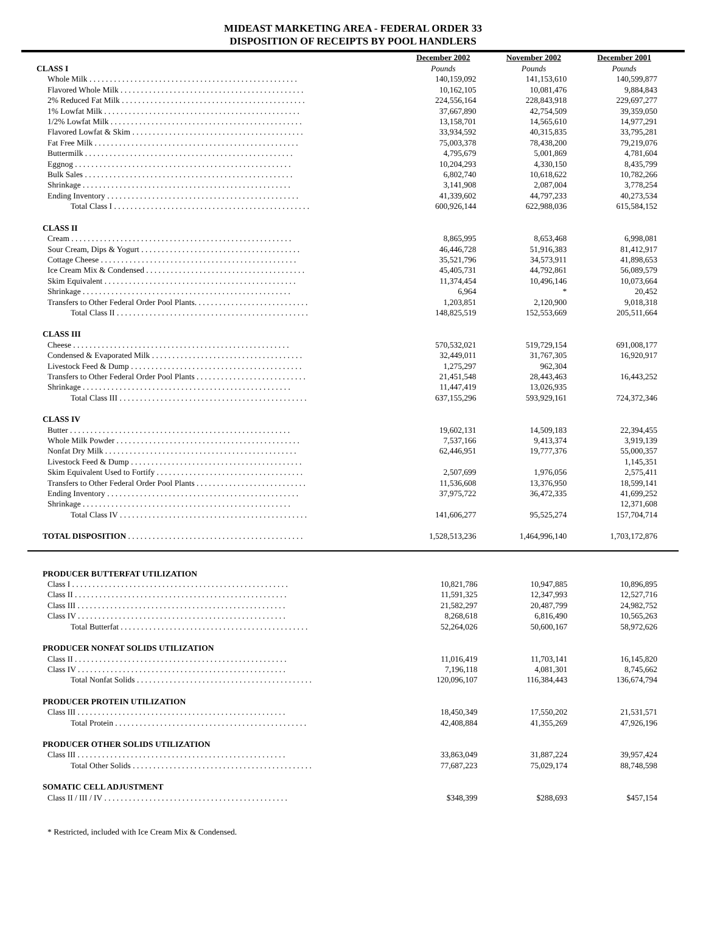MIDEAST MARKETING AREA - FEDERAL ORDER 33
DISPOSITION OF RECEIPTS BY POOL HANDLERS
| | December 2002 | November 2002 | December 2001 |
| --- | --- | --- | --- |
| CLASS I | Pounds | Pounds | Pounds |
| Whole Milk . . . . . . . . . . . . . . . . . . . . . . . . . . . . . . . . . . . . . . . . . . . . . . . . . . . | 140,159,092 | 141,153,610 | 140,599,877 |
| Flavored Whole Milk . . . . . . . . . . . . . . . . . . . . . . . . . . . . . . . . . . . . . . . . . . . . . | 10,162,105 | 10,081,476 | 9,884,843 |
| 2% Reduced Fat Milk . . . . . . . . . . . . . . . . . . . . . . . . . . . . . . . . . . . . . . . . . . . . . | 224,556,164 | 228,843,918 | 229,697,277 |
| 1% Lowfat Milk . . . . . . . . . . . . . . . . . . . . . . . . . . . . . . . . . . . . . . . . . . . . . . . . | 37,667,890 | 42,754,509 | 39,359,050 |
| 1/2% Lowfat Milk . . . . . . . . . . . . . . . . . . . . . . . . . . . . . . . . . . . . . . . . . . . . . . . | 13,158,701 | 14,565,610 | 14,977,291 |
| Flavored Lowfat & Skim . . . . . . . . . . . . . . . . . . . . . . . . . . . . . . . . . . . . . . . . . . | 33,934,592 | 40,315,835 | 33,795,281 |
| Fat Free Milk . . . . . . . . . . . . . . . . . . . . . . . . . . . . . . . . . . . . . . . . . . . . . . . . . . | 75,003,378 | 78,438,200 | 79,219,076 |
| Buttermilk . . . . . . . . . . . . . . . . . . . . . . . . . . . . . . . . . . . . . . . . . . . . . . . . . . . | 4,795,679 | 5,001,869 | 4,781,604 |
| Eggnog . . . . . . . . . . . . . . . . . . . . . . . . . . . . . . . . . . . . . . . . . . . . . . . . . . . . . | 10,204,293 | 4,330,150 | 8,435,799 |
| Bulk Sales . . . . . . . . . . . . . . . . . . . . . . . . . . . . . . . . . . . . . . . . . . . . . . . . . . . | 6,802,740 | 10,618,622 | 10,782,266 |
| Shrinkage . . . . . . . . . . . . . . . . . . . . . . . . . . . . . . . . . . . . . . . . . . . . . . . . . . . | 3,141,908 | 2,087,004 | 3,778,254 |
| Ending Inventory . . . . . . . . . . . . . . . . . . . . . . . . . . . . . . . . . . . . . . . . . . . . . . . | 41,339,602 | 44,797,233 | 40,273,534 |
| Total Class I . . . . . . . . . . . . . . . . . . . . . . . . . . . . . . . . . . . . . . . . . . . . . . . . | 600,926,144 | 622,988,036 | 615,584,152 |
| CLASS II | | | |
| Cream . . . . . . . . . . . . . . . . . . . . . . . . . . . . . . . . . . . . . . . . . . . . . . . . . . . . . . | 8,865,995 | 8,653,468 | 6,998,081 |
| Sour Cream, Dips & Yogurt . . . . . . . . . . . . . . . . . . . . . . . . . . . . . . . . . . . . . . . | 46,446,728 | 51,916,383 | 81,412,917 |
| Cottage Cheese . . . . . . . . . . . . . . . . . . . . . . . . . . . . . . . . . . . . . . . . . . . . . . . . | 35,521,796 | 34,573,911 | 41,898,653 |
| Ice Cream Mix & Condensed . . . . . . . . . . . . . . . . . . . . . . . . . . . . . . . . . . . . . . . | 45,405,731 | 44,792,861 | 56,089,579 |
| Skim Equivalent . . . . . . . . . . . . . . . . . . . . . . . . . . . . . . . . . . . . . . . . . . . . . . . | 11,374,454 | 10,496,146 | 10,073,664 |
| Shrinkage . . . . . . . . . . . . . . . . . . . . . . . . . . . . . . . . . . . . . . . . . . . . . . . . . . . | 6,964 | * | 20,452 |
| Transfers to Other Federal Order Pool Plants. . . . . . . . . . . . . . . . . . . . . . . . . . . . | 1,203,851 | 2,120,900 | 9,018,318 |
| Total Class II . . . . . . . . . . . . . . . . . . . . . . . . . . . . . . . . . . . . . . . . . . . . . . . | 148,825,519 | 152,553,669 | 205,511,664 |
| CLASS III | | | |
| Cheese . . . . . . . . . . . . . . . . . . . . . . . . . . . . . . . . . . . . . . . . . . . . . . . . . . . . . | 570,532,021 | 519,729,154 | 691,008,177 |
| Condensed & Evaporated Milk . . . . . . . . . . . . . . . . . . . . . . . . . . . . . . . . . . . . . | 32,449,011 | 31,767,305 | 16,920,917 |
| Livestock Feed & Dump . . . . . . . . . . . . . . . . . . . . . . . . . . . . . . . . . . . . . . . . . . | 1,275,297 | 962,304 | |
| Transfers to Other Federal Order Pool Plants . . . . . . . . . . . . . . . . . . . . . . . . . . . | 21,451,548 | 28,443,463 | 16,443,252 |
| Shrinkage . . . . . . . . . . . . . . . . . . . . . . . . . . . . . . . . . . . . . . . . . . . . . . . . . . . | 11,447,419 | 13,026,935 | |
| Total Class III . . . . . . . . . . . . . . . . . . . . . . . . . . . . . . . . . . . . . . . . . . . . . . | 637,155,296 | 593,929,161 | 724,372,346 |
| CLASS IV | | | |
| Butter . . . . . . . . . . . . . . . . . . . . . . . . . . . . . . . . . . . . . . . . . . . . . . . . . . . . . . | 19,602,131 | 14,509,183 | 22,394,455 |
| Whole Milk Powder . . . . . . . . . . . . . . . . . . . . . . . . . . . . . . . . . . . . . . . . . . . . . | 7,537,166 | 9,413,374 | 3,919,139 |
| Nonfat Dry Milk . . . . . . . . . . . . . . . . . . . . . . . . . . . . . . . . . . . . . . . . . . . . . . . | 62,446,951 | 19,777,376 | 55,000,357 |
| Livestock Feed & Dump . . . . . . . . . . . . . . . . . . . . . . . . . . . . . . . . . . . . . . . . . . | | | 1,145,351 |
| Skim Equivalent Used to Fortify . . . . . . . . . . . . . . . . . . . . . . . . . . . . . . . . . . . . | 2,507,699 | 1,976,056 | 2,575,411 |
| Transfers to Other Federal Order Pool Plants . . . . . . . . . . . . . . . . . . . . . . . . . . . | 11,536,608 | 13,376,950 | 18,599,141 |
| Ending Inventory . . . . . . . . . . . . . . . . . . . . . . . . . . . . . . . . . . . . . . . . . . . . . . . | 37,975,722 | 36,472,335 | 41,699,252 |
| Shrinkage . . . . . . . . . . . . . . . . . . . . . . . . . . . . . . . . . . . . . . . . . . . . . . . . . . . | | | 12,371,608 |
| Total Class IV . . . . . . . . . . . . . . . . . . . . . . . . . . . . . . . . . . . . . . . . . . . . . . | 141,606,277 | 95,525,274 | 157,704,714 |
| TOTAL DISPOSITION . . . . . . . . . . . . . . . . . . . . . . . . . . . . . . . . . . . . . . . . . . . | 1,528,513,236 | 1,464,996,140 | 1,703,172,876 |
| PRODUCER BUTTERFAT UTILIZATION | | | |
| Class I . . . . . . . . . . . . . . . . . . . . . . . . . . . . . . . . . . . . . . . . . . . . . . . . . . . . . | 10,821,786 | 10,947,885 | 10,896,895 |
| Class II . . . . . . . . . . . . . . . . . . . . . . . . . . . . . . . . . . . . . . . . . . . . . . . . . . . . | 11,591,325 | 12,347,993 | 12,527,716 |
| Class III . . . . . . . . . . . . . . . . . . . . . . . . . . . . . . . . . . . . . . . . . . . . . . . . . . . | 21,582,297 | 20,487,799 | 24,982,752 |
| Class IV . . . . . . . . . . . . . . . . . . . . . . . . . . . . . . . . . . . . . . . . . . . . . . . . . . . | 8,268,618 | 6,816,490 | 10,565,263 |
| Total Butterfat . . . . . . . . . . . . . . . . . . . . . . . . . . . . . . . . . . . . . . . . . . . . . . | 52,264,026 | 50,600,167 | 58,972,626 |
| PRODUCER NONFAT SOLIDS UTILIZATION | | | |
| Class II . . . . . . . . . . . . . . . . . . . . . . . . . . . . . . . . . . . . . . . . . . . . . . . . . . . . | 11,016,419 | 11,703,141 | 16,145,820 |
| Class IV . . . . . . . . . . . . . . . . . . . . . . . . . . . . . . . . . . . . . . . . . . . . . . . . . . . | 7,196,118 | 4,081,301 | 8,745,662 |
| Total Nonfat Solids . . . . . . . . . . . . . . . . . . . . . . . . . . . . . . . . . . . . . . . . . . . | 120,096,107 | 116,384,443 | 136,674,794 |
| PRODUCER PROTEIN UTILIZATION | | | |
| Class III . . . . . . . . . . . . . . . . . . . . . . . . . . . . . . . . . . . . . . . . . . . . . . . . . . . | 18,450,349 | 17,550,202 | 21,531,571 |
| Total Protein . . . . . . . . . . . . . . . . . . . . . . . . . . . . . . . . . . . . . . . . . . . . . . . | 42,408,884 | 41,355,269 | 47,926,196 |
| PRODUCER OTHER SOLIDS UTILIZATION | | | |
| Class III . . . . . . . . . . . . . . . . . . . . . . . . . . . . . . . . . . . . . . . . . . . . . . . . . . . | 33,863,049 | 31,887,224 | 39,957,424 |
| Total Other Solids . . . . . . . . . . . . . . . . . . . . . . . . . . . . . . . . . . . . . . . . . . . . | 77,687,223 | 75,029,174 | 88,748,598 |
| SOMATIC CELL ADJUSTMENT | | | |
| Class II / III / IV . . . . . . . . . . . . . . . . . . . . . . . . . . . . . . . . . . . . . . . . . . . . . | $348,399 | $288,693 | $457,154 |
* Restricted, included with Ice Cream Mix & Condensed.